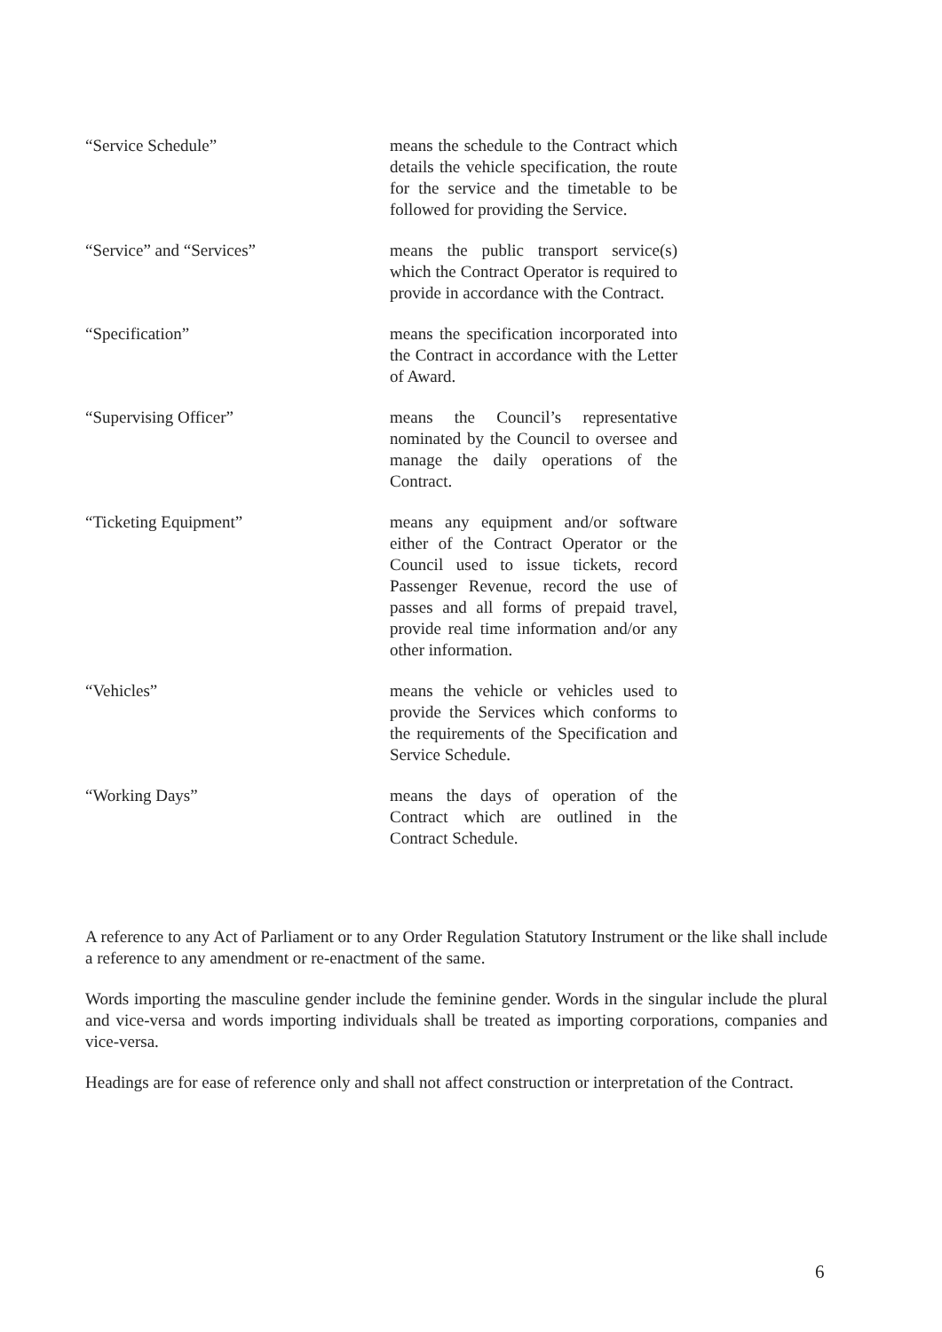“Service Schedule” means the schedule to the Contract which details the vehicle specification, the route for the service and the timetable to be followed for providing the Service.
“Service” and “Services” means the public transport service(s) which the Contract Operator is required to provide in accordance with the Contract.
“Specification” means the specification incorporated into the Contract in accordance with the Letter of Award.
“Supervising Officer” means the Council’s representative nominated by the Council to oversee and manage the daily operations of the Contract.
“Ticketing Equipment” means any equipment and/or software either of the Contract Operator or the Council used to issue tickets, record Passenger Revenue, record the use of passes and all forms of prepaid travel, provide real time information and/or any other information.
“Vehicles” means the vehicle or vehicles used to provide the Services which conforms to the requirements of the Specification and Service Schedule.
“Working Days” means the days of operation of the Contract which are outlined in the Contract Schedule.
A reference to any Act of Parliament or to any Order Regulation Statutory Instrument or the like shall include a reference to any amendment or re-enactment of the same.
Words importing the masculine gender include the feminine gender. Words in the singular include the plural and vice-versa and words importing individuals shall be treated as importing corporations, companies and vice-versa.
Headings are for ease of reference only and shall not affect construction or interpretation of the Contract.
6